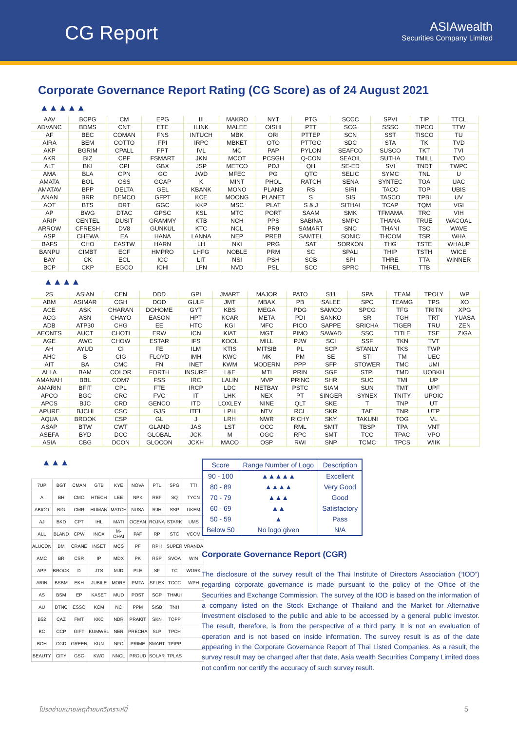CG Report
ASIAwealth
Securities Company Limited
Corporate Governance Report Rating (CG Score) as of 24 August 2021
▲▲▲▲▲
| AAV | BCPG | CM | EPG | III | MAKRO | NYT | PTG | SCCC | SPVI | TIP | TTCL |
| ADVANC | BDMS | CNT | ETE | ILINK | MALEE | OISHI | PTT | SCG | SSSC | TIPCO | TTW |
| AF | BEC | COMAN | FNS | INTUCH | MBK | ORI | PTTEP | SCN | SST | TISCO | TU |
| AIRA | BEM | COTTO | FPI | IRPC | MBKET | OTO | PTTGC | SDC | STA | TK | TVD |
| AKP | BGRIM | CPALL | FPT | IVL | MC | PAP | PYLON | SEAFCO | SUSCO | TKT | TVI |
| AKR | BIZ | CPF | FSMART | JKN | MCOT | PCSGH | Q-CON | SEAOIL | SUTHA | TMILL | TVO |
| ALT | BKI | CPI | GBX | JSP | METCO | PDJ | QH | SE-ED | SVI | TNDT | TWPC |
| AMA | BLA | CPN | GC | JWD | MFEC | PG | QTC | SELIC | SYMC | TNL | U |
| AMATA | BOL | CSS | GCAP | K | MINT | PHOL | RATCH | SENA | SYNTEC | TOA | UAC |
| AMATAV | BPP | DELTA | GEL | KBANK | MONO | PLANB | RS | SIRI | TACC | TOP | UBIS |
| ANAN | BRR | DEMCO | GFPT | KCE | MOONG | PLANET | S | SIS | TASCO | TPBI | UV |
| AOT | BTS | DRT | GGC | KKP | MSC | PLAT | S & J | SITHAI | TCAP | TQM | VGI |
| AP | BWG | DTAC | GPSC | KSL | MTC | PORT | SAAM | SMK | TFMAMA | TRC | VIH |
| ARIP | CENTEL | DUSIT | GRAMMY | KTB | NCH | PPS | SABINA | SMPC | THANA | TRUE | WACOAL |
| ARROW | CFRESH | DV8 | GUNKUL | KTC | NCL | PR9 | SAMART | SNC | THANI | TSC | WAVE |
| ASP | CHEWA | EA | HANA | LANNA | NEP | PREB | SAMTEL | SONIC | THCOM | TSR | WHA |
| BAFS | CHO | EASTW | HARN | LH | NKI | PRG | SAT | SORKON | THG | TSTE | WHAUP |
| BANPU | CIMBT | ECF | HMPRO | LHFG | NOBLE | PRM | SC | SPALI | THIP | TSTH | WICE |
| BAY | CK | ECL | ICC | LIT | NSI | PSH | SCB | SPI | THRE | TTA | WINNER |
| BCP | CKP | EGCO | ICHI | LPN | NVD | PSL | SCC | SPRC | THREL | TTB | |
▲▲▲▲
| 2S | ASIAN | CEN | DDD | GPI | JMART | MAJOR | PATO | S11 | SPA | TEAM | TPOLY | WP |
| ABM | ASIMAR | CGH | DOD | GULF | JMT | MBAX | PB | SALEE | SPC | TEAMG | TPS | XO |
| ACE | ASK | CHARAN | DOHOME | GYT | KBS | MEGA | PDG | SAMCO | SPCG | TFG | TRITN | XPG |
| ACG | ASN | CHAYO | EASON | HPT | KCAR | META | PDI | SANKO | SR | TGH | TRT | YUASA |
| ADB | ATP30 | CHG | EE | HTC | KGI | MFC | PICO | SAPPE | SRICHA | TIGER | TRU | ZEN |
| AEONTS | AUCT | CHOTI | ERW | ICN | KIAT | MGT | PIMO | SAWAD | SSC | TITLE | TSE | ZIGA |
| AGE | AWC | CHOW | ESTAR | IFS | KOOL | MILL | PJW | SCI | SSF | TKN | TVT | |
| AH | AYUD | CI | FE | ILM | KTIS | MITSIB | PL | SCP | STANLY | TKS | TWP | |
| AHC | B | CIG | FLOYD | IMH | KWC | MK | PM | SE | STI | TM | UEC | |
| AIT | BA | CMC | FN | INET | KWM | MODERN | PPP | SFP | STOWER | TMC | UMI | |
| ALLA | BAM | COLOR | FORTH | INSURE | L&E | MTI | PRIN | SGF | STPI | TMD | UOBKH | |
| AMANAH | BBL | COM7 | FSS | IRC | LALIN | MVP | PRINC | SHR | SUC | TMI | UP | |
| AMARIN | BFIT | CPL | FTE | IRCP | LDC | NETBAY | PSTC | SIAM | SUN | TMT | UPF | |
| APCO | BGC | CRC | FVC | IT | LHK | NEX | PT | SINGER | SYNEX | TNITY | UPOIC | |
| APCS | BJC | CRD | GENCO | ITD | LOXLEY | NINE | QLT | SKE | T | TNP | UT | |
| APURE | BJCHI | CSC | GJS | ITEL | LPH | NTV | RCL | SKR | TAE | TNR | UTP | |
| AQUA | BROOK | CSP | GL | J | LRH | NWR | RICHY | SKY | TAKUNI | TOG | VL | |
| ASAP | BTW | CWT | GLAND | JAS | LST | OCC | RML | SMIT | TBSP | TPA | VNT | |
| ASEFA | BYD | DCC | GLOBAL | JCK | M | OGC | RPC | SMT | TCC | TPAC | VPO | |
| ASIA | CBG | DCON | GLOCON | JCKH | MACO | OSP | RWI | SNP | TCMC | TPCS | WIIK | |
▲▲▲
| 7UP | BGT | CMAN | GTB | KYE | NOVA | PTL | SPG | TTI |
| A | BH | CMO | HTECH | LEE | NPK | RBF | SQ | TYCN |
| ABICO | BIG | CMR | HUMAN | MATCH | NUSA | RJH | SSP | UKEM |
| AJ | BKD | CPT | IHL | MATI | OCEAN | ROJNA | STARK | UMS |
| ALL | BLAND | CPW | INOX | M-CHAI | PAF | RP | STC | VCOM |
| ALUCON | BM | CRANE | INSET | MCS | PF | RPH | SUPER | VRANDA |
| AMC | BR | CSR | IP | MDX | PK | RSP | SVOA | WIN |
| APP | BROCK | D | JTS | MJD | PLE | SF | TC | WORK |
| ARIN | BSBM | EKH | JUBILE | MORE | PMTA | SFLEX | TCCC | WPH |
| AS | BSM | EP | KASET | MUD | POST | SGP | THMUI | |
| AU | BTNC | ESSO | KCM | NC | PPM | SISB | TNH | |
| B52 | CAZ | FMT | KKC | NDR | PRAKIT | SKN | TOPP | |
| BC | CCP | GIFT | KUMWEL | NER | PRECHA | SLP | TPCH | |
| BCH | CGD | GREEN | KUN | NFC | PRIME | SMART | TPIPP | |
| BEAUTY | CITY | GSC | KWG | NNCL | PROUD | SOLAR | TPLAS | |
| Score | Range Number of Logo | Description |
| --- | --- | --- |
| 90 - 100 | ▲▲▲▲▲ | Excellent |
| 80 - 89 | ▲▲▲▲ | Very Good |
| 70 - 79 | ▲▲▲ | Good |
| 60 - 69 | ▲▲ | Satisfactory |
| 50 - 59 | ▲ | Pass |
| Below 50 | No logo given | N/A |
Corporate Governance Report (CGR)
The disclosure of the survey result of the Thai Institute of Directors Association (“IOD”) regarding corporate governance is made pursuant to the policy of the Office of the Securities and Exchange Commission. The survey of the IOD is based on the information of a company listed on the Stock Exchange of Thailand and the Market for Alternative Investment disclosed to the public and able to be accessed by a general public investor. The result, therefore, is from the perspective of a third party. It is not an evaluation of operation and is not based on inside information. The survey result is as of the date appearing in the Corporate Governance Report of Thai Listed Companies. As a result, the survey result may be changed after that date, Asia wealth Securities Company Limited does not confirm nor certify the accuracy of such survey result.
โปรดอ่านหมายเหตุท้ายบทวิเคราะห์นี้ 5